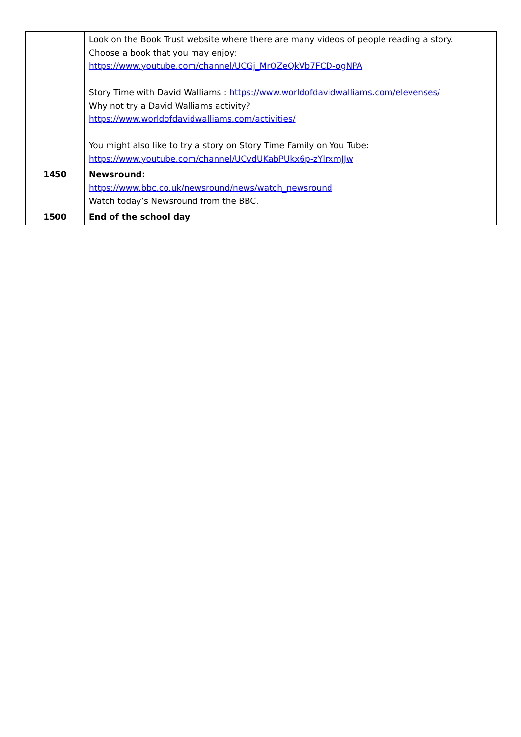| | Look on the Book Trust website where there are many videos of people reading a story. Choose a book that you may enjoy: https://www.youtube.com/channel/UCGj_MrOZeQkVb7FCD-ogNPA Story Time with David Walliams : https://www.worldofdavidwalliams.com/elevenses/ Why not try a David Walliams activity? https://www.worldofdavidwalliams.com/activities/ You might also like to try a story on Story Time Family on You Tube: https://www.youtube.com/channel/UCvdUKabPUkx6p-zYlrxmJJw |
| 1450 | Newsround: https://www.bbc.co.uk/newsround/news/watch_newsround Watch today’s Newsround from the BBC. |
| 1500 | End of the school day |